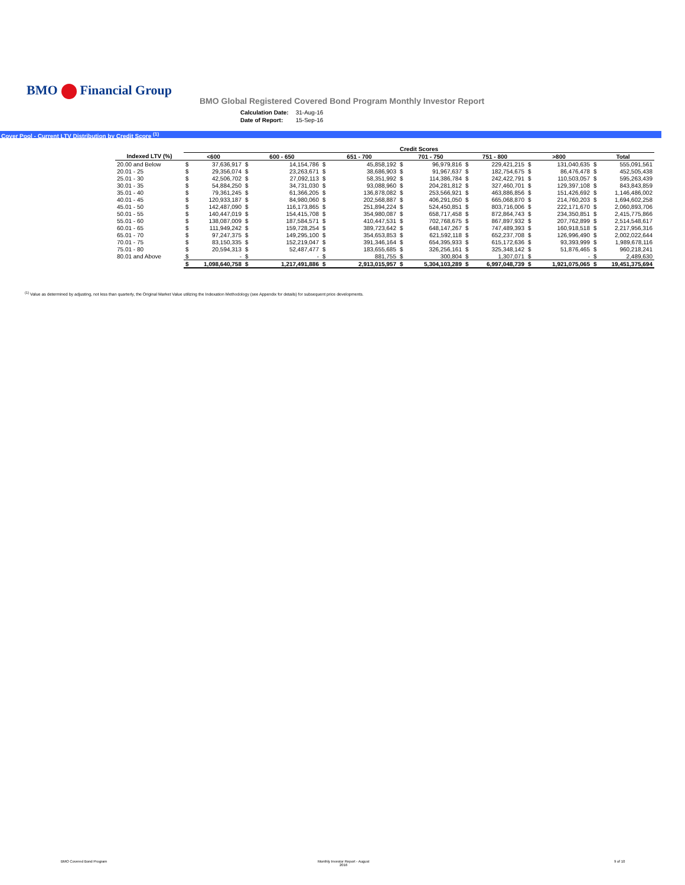BMO Financial Group
BMO Global Registered Covered Bond Program Monthly Investor Report
| Calculation Date: | 31-Aug-16 |
| Date of Report: | 15-Sep-16 |
Cover Pool - Current LTV Distribution by Credit Score <sup>(1)</sup>
| | Credit Scores | | | | | | | | | | | | | |
| --- | --- | --- | --- | --- | --- | --- | --- | --- | --- | --- | --- | --- | --- | --- |
| Indexed LTV (%) | <600 | | 600 - 650 | | 651 - 700 | | 701 - 750 | | 751 - 800 | | >800 | | Total | |
| 20.00 and Below | $ | 37,636,917 | $ | 14,154,786 | $ | 45,858,192 | $ | 96,979,816 | $ | 229,421,215 | $ | 131,040,635 | $ | 555,091,561 |
| 20.01 - 25 | $ | 29,356,074 | $ | 23,263,671 | $ | 38,686,903 | $ | 91,967,637 | $ | 182,754,675 | $ | 86,476,478 | $ | 452,505,438 |
| 25.01 - 30 | $ | 42,506,702 | $ | 27,092,113 | $ | 58,351,992 | $ | 114,386,784 | $ | 242,422,791 | $ | 110,503,057 | $ | 595,263,439 |
| 30.01 - 35 | $ | 54,884,250 | $ | 34,731,030 | $ | 93,088,960 | $ | 204,281,812 | $ | 327,460,701 | $ | 129,397,108 | $ | 843,843,859 |
| 35.01 - 40 | $ | 79,361,245 | $ | 61,366,205 | $ | 136,878,082 | $ | 253,566,921 | $ | 463,886,856 | $ | 151,426,692 | $ | 1,146,486,002 |
| 40.01 - 45 | $ | 120,933,187 | $ | 84,980,060 | $ | 202,568,887 | $ | 406,291,050 | $ | 665,068,870 | $ | 214,760,203 | $ | 1,694,602,258 |
| 45.01 - 50 | $ | 142,487,090 | $ | 116,173,865 | $ | 251,894,224 | $ | 524,450,851 | $ | 803,716,006 | $ | 222,171,670 | $ | 2,060,893,706 |
| 50.01 - 55 | $ | 140,447,019 | $ | 154,415,708 | $ | 354,980,087 | $ | 658,717,458 | $ | 872,864,743 | $ | 234,350,851 | $ | 2,415,775,866 |
| 55.01 - 60 | $ | 138,087,009 | $ | 187,584,571 | $ | 410,447,531 | $ | 702,768,675 | $ | 867,897,932 | $ | 207,762,899 | $ | 2,514,548,617 |
| 60.01 - 65 | $ | 111,949,242 | $ | 159,728,254 | $ | 389,723,642 | $ | 648,147,267 | $ | 747,489,393 | $ | 160,918,518 | $ | 2,217,956,316 |
| 65.01 - 70 | $ | 97,247,375 | $ | 149,295,100 | $ | 354,653,853 | $ | 621,592,118 | $ | 652,237,708 | $ | 126,996,490 | $ | 2,002,022,644 |
| 70.01 - 75 | $ | 83,150,335 | $ | 152,219,047 | $ | 391,346,164 | $ | 654,395,933 | $ | 615,172,636 | $ | 93,393,999 | $ | 1,989,678,116 |
| 75.01 - 80 | $ | 20,594,313 | $ | 52,487,477 | $ | 183,655,685 | $ | 326,256,161 | $ | 325,348,142 | $ | 51,876,465 | $ | 960,218,241 |
| 80.01 and Above | $ | - | $ | - | $ | 881,755 | $ | 300,804 | $ | 1,307,071 | $ | - | $ | 2,489,630 |
| | $ | 1,098,640,758 | $ | 1,217,491,886 | $ | 2,913,015,957 | $ | 5,304,103,289 | $ | 6,997,048,739 | $ | 1,921,075,065 | $ | 19,451,375,694 |
<sup>(1)</sup> Value as determined by adjusting, not less than quarterly, the Original Market Value utilizing the Indexation Methodology (see Appendix for details) for subsequent price developments.
BMO Covered Bond Program
Monthly Investor Report - August
2016
9 of 10